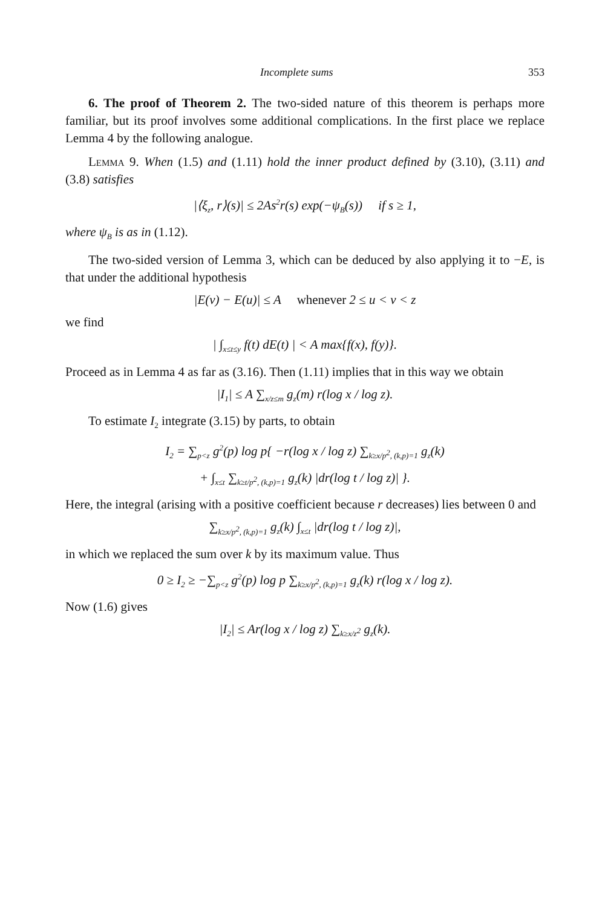Incomplete sums 353
6. The proof of Theorem 2. The two-sided nature of this theorem is perhaps more familiar, but its proof involves some additional complications. In the first place we replace Lemma 4 by the following analogue.
Lemma 9. When (1.5) and (1.11) hold the inner product defined by (3.10), (3.11) and (3.8) satisfies
|⟨ξ<sub>z</sub>, r⟩(s)| ≤ 2As<sup>2</sup>r(s) exp(−ψ<sub>B</sub>(s)) if s ≥ 1,
where ψ<sub>B</sub> is as in (1.12).
The two-sided version of Lemma 3, which can be deduced by also applying it to −E, is that under the additional hypothesis
|E(v) − E(u)| ≤ A whenever 2 ≤ u < v < z
we find
| ∫<sub>x≤t≤y</sub> f(t) dE(t) | < A max{f(x), f(y)}.
Proceed as in Lemma 4 as far as (3.16). Then (1.11) implies that in this way we obtain
|I<sub>1</sub>| ≤ A ∑<sub>x/z≤m</sub> g<sub>z</sub>(m) r(log x / log z).
To estimate I<sub>2</sub> integrate (3.15) by parts, to obtain
I<sub>2</sub> = ∑<sub>p<z</sub> g<sup>2</sup>(p) log p{ −r(log x / log z) ∑<sub>k≥x/p<sup>2</sup>, (k,p)=1</sub> g<sub>z</sub>(k)
+ ∫<sub>x≤t</sub> ∑<sub>k≥t/p<sup>2</sup>, (k,p)=1</sub> g<sub>z</sub>(k) |dr(log t / log z)| }.
Here, the integral (arising with a positive coefficient because r decreases) lies between 0 and
∑<sub>k≥x/p<sup>2</sup>, (k,p)=1</sub> g<sub>z</sub>(k) ∫<sub>x≤t</sub> |dr(log t / log z)|,
in which we replaced the sum over k by its maximum value. Thus
0 ≥ I<sub>2</sub> ≥ −∑<sub>p<z</sub> g<sup>2</sup>(p) log p ∑<sub>k≥x/p<sup>2</sup>, (k,p)=1</sub> g<sub>z</sub>(k) r(log x / log z).
Now (1.6) gives
|I<sub>2</sub>| ≤ Ar(log x / log z) ∑<sub>k≥x/z<sup>2</sup></sub> g<sub>z</sub>(k).